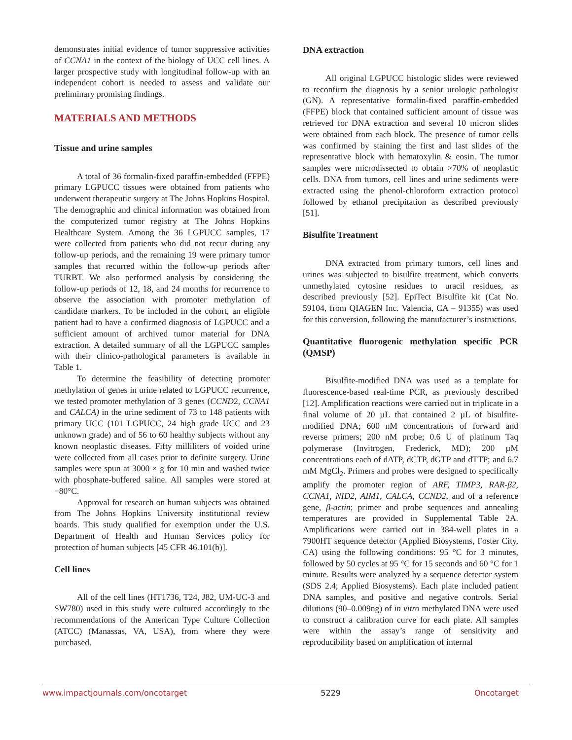demonstrates initial evidence of tumor suppressive activities of CCNA1 in the context of the biology of UCC cell lines. A larger prospective study with longitudinal follow-up with an independent cohort is needed to assess and validate our preliminary promising findings.
MATERIALS AND METHODS
Tissue and urine samples
A total of 36 formalin-fixed paraffin-embedded (FFPE) primary LGPUCC tissues were obtained from patients who underwent therapeutic surgery at The Johns Hopkins Hospital. The demographic and clinical information was obtained from the computerized tumor registry at The Johns Hopkins Healthcare System. Among the 36 LGPUCC samples, 17 were collected from patients who did not recur during any follow-up periods, and the remaining 19 were primary tumor samples that recurred within the follow-up periods after TURBT. We also performed analysis by considering the follow-up periods of 12, 18, and 24 months for recurrence to observe the association with promoter methylation of candidate markers. To be included in the cohort, an eligible patient had to have a confirmed diagnosis of LGPUCC and a sufficient amount of archived tumor material for DNA extraction. A detailed summary of all the LGPUCC samples with their clinico-pathological parameters is available in Table 1.
To determine the feasibility of detecting promoter methylation of genes in urine related to LGPUCC recurrence, we tested promoter methylation of 3 genes (CCND2, CCNA1 and CALCA) in the urine sediment of 73 to 148 patients with primary UCC (101 LGPUCC, 24 high grade UCC and 23 unknown grade) and of 56 to 60 healthy subjects without any known neoplastic diseases. Fifty milliliters of voided urine were collected from all cases prior to definite surgery. Urine samples were spun at 3000 × g for 10 min and washed twice with phosphate-buffered saline. All samples were stored at −80°C.
Approval for research on human subjects was obtained from The Johns Hopkins University institutional review boards. This study qualified for exemption under the U.S. Department of Health and Human Services policy for protection of human subjects [45 CFR 46.101(b)].
Cell lines
All of the cell lines (HT1736, T24, J82, UM-UC-3 and SW780) used in this study were cultured accordingly to the recommendations of the American Type Culture Collection (ATCC) (Manassas, VA, USA), from where they were purchased.
DNA extraction
All original LGPUCC histologic slides were reviewed to reconfirm the diagnosis by a senior urologic pathologist (GN). A representative formalin-fixed paraffin-embedded (FFPE) block that contained sufficient amount of tissue was retrieved for DNA extraction and several 10 micron slides were obtained from each block. The presence of tumor cells was confirmed by staining the first and last slides of the representative block with hematoxylin & eosin. The tumor samples were microdissected to obtain >70% of neoplastic cells. DNA from tumors, cell lines and urine sediments were extracted using the phenol-chloroform extraction protocol followed by ethanol precipitation as described previously [51].
Bisulfite Treatment
DNA extracted from primary tumors, cell lines and urines was subjected to bisulfite treatment, which converts unmethylated cytosine residues to uracil residues, as described previously [52]. EpiTect Bisulfite kit (Cat No. 59104, from QIAGEN Inc. Valencia, CA – 91355) was used for this conversion, following the manufacturer’s instructions.
Quantitative fluorogenic methylation specific PCR (QMSP)
Bisulfite-modified DNA was used as a template for fluorescence-based real-time PCR, as previously described [12]. Amplification reactions were carried out in triplicate in a final volume of 20 µL that contained 2 µL of bisulfite-modified DNA; 600 nM concentrations of forward and reverse primers; 200 nM probe; 0.6 U of platinum Taq polymerase (Invitrogen, Frederick, MD); 200 µM concentrations each of dATP, dCTP, dGTP and dTTP; and 6.7 mM MgCl<sub>2</sub>. Primers and probes were designed to specifically amplify the promoter region of ARF, TIMP3, RAR-β2, CCNA1, NID2, AIM1, CALCA, CCND2, and of a reference gene, β-actin; primer and probe sequences and annealing temperatures are provided in Supplemental Table 2A. Amplifications were carried out in 384-well plates in a 7900HT sequence detector (Applied Biosystems, Foster City, CA) using the following conditions: 95 °C for 3 minutes, followed by 50 cycles at 95 °C for 15 seconds and 60 °C for 1 minute. Results were analyzed by a sequence detector system (SDS 2.4; Applied Biosystems). Each plate included patient DNA samples, and positive and negative controls. Serial dilutions (90–0.009ng) of in vitro methylated DNA were used to construct a calibration curve for each plate. All samples were within the assay’s range of sensitivity and reproducibility based on amplification of internal
www.impactjournals.com/oncotarget 5229 Oncotarget